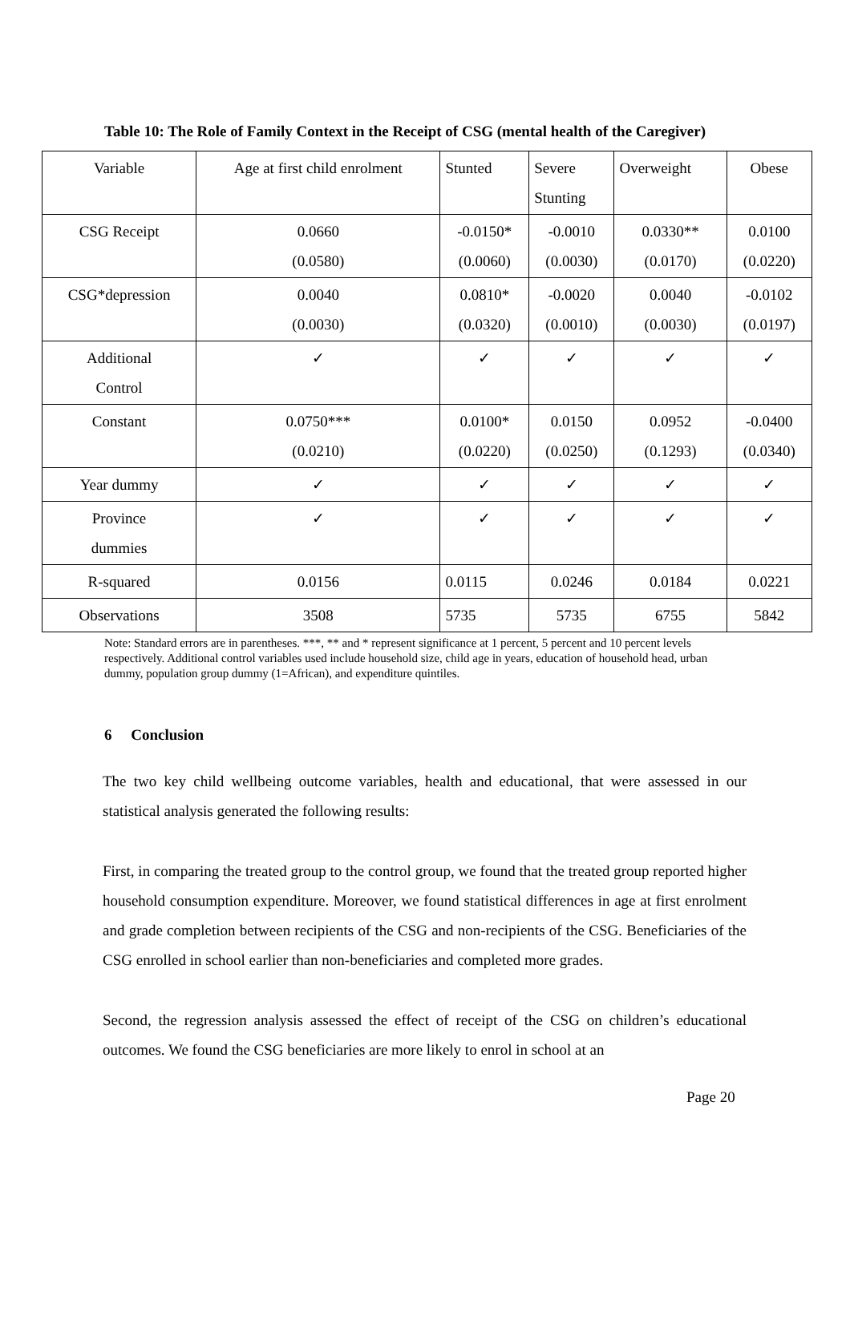Table 10: The Role of Family Context in the Receipt of CSG (mental health of the Caregiver)
| Variable | Age at first child enrolment | Stunted | Severe Stunting | Overweight | Obese |
| CSG Receipt | 0.0660 (0.0580) | -0.0150* (0.0060) | -0.0010 (0.0030) | 0.0330** (0.0170) | 0.0100 (0.0220) |
| CSG*depression | 0.0040 (0.0030) | 0.0810* (0.0320) | -0.0020 (0.0010) | 0.0040 (0.0030) | -0.0102 (0.0197) |
| Additional Control | ✓ | ✓ | ✓ | ✓ | ✓ |
| Constant | 0.0750*** (0.0210) | 0.0100* (0.0220) | 0.0150 (0.0250) | 0.0952 (0.1293) | -0.0400 (0.0340) |
| Year dummy | ✓ | ✓ | ✓ | ✓ | ✓ |
| Province dummies | ✓ | ✓ | ✓ | ✓ | ✓ |
| R-squared | 0.0156 | 0.0115 | 0.0246 | 0.0184 | 0.0221 |
| Observations | 3508 | 5735 | 5735 | 6755 | 5842 |
Note: Standard errors are in parentheses. ***, ** and * represent significance at 1 percent, 5 percent and 10 percent levels respectively. Additional control variables used include household size, child age in years, education of household head, urban dummy, population group dummy (1=African), and expenditure quintiles.
6 Conclusion
The two key child wellbeing outcome variables, health and educational, that were assessed in our statistical analysis generated the following results:
First, in comparing the treated group to the control group, we found that the treated group reported higher household consumption expenditure. Moreover, we found statistical differences in age at first enrolment and grade completion between recipients of the CSG and non-recipients of the CSG. Beneficiaries of the CSG enrolled in school earlier than non-beneficiaries and completed more grades.
Second, the regression analysis assessed the effect of receipt of the CSG on children’s educational outcomes. We found the CSG beneficiaries are more likely to enrol in school at an
Page 20